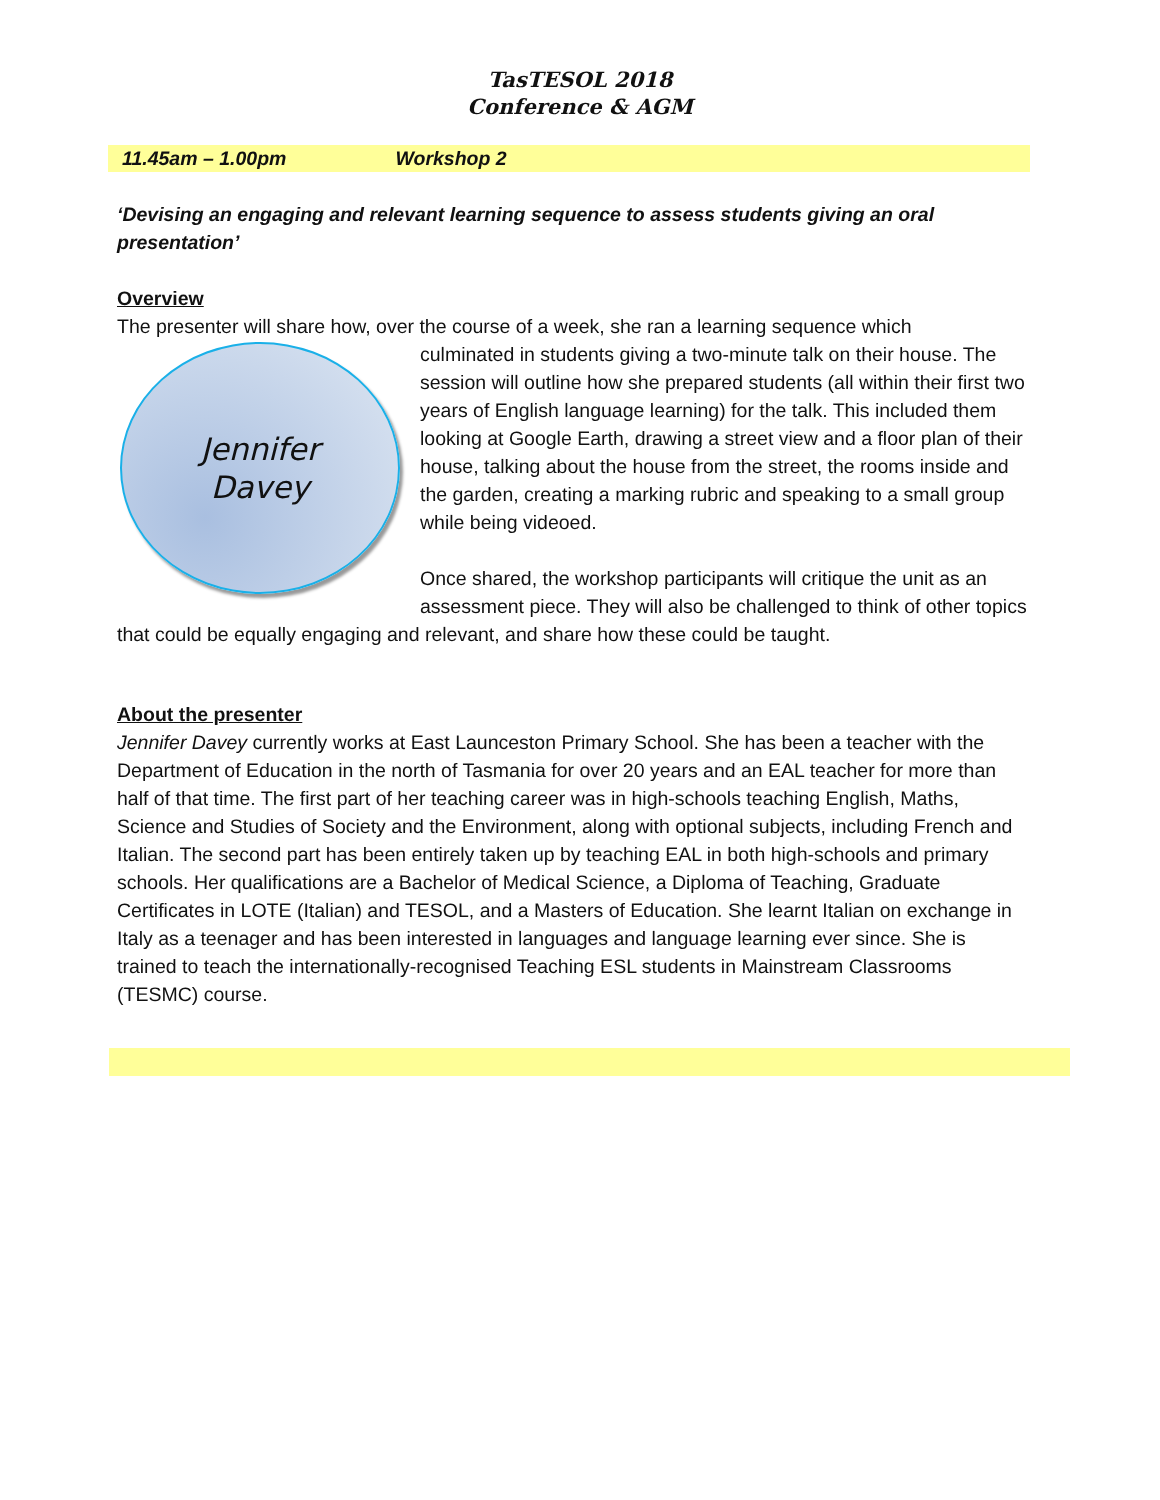TasTESOL 2018
Conference & AGM
11.45am – 1.00pm Workshop 2
‘Devising an engaging and relevant learning sequence to assess students giving an oral presentation’
Overview
The presenter will share how, over the course of a week, she ran a learning sequence which
Jennifer
Davey
culminated in students giving a two-minute talk on their house. The session will outline how she prepared students (all within their first two years of English language learning) for the talk. This included them looking at Google Earth, drawing a street view and a floor plan of their house, talking about the house from the street, the rooms inside and the garden, creating a marking rubric and speaking to a small group while being videoed.
Once shared, the workshop participants will critique the unit as an assessment piece. They will also be challenged to think of other topics that could be equally engaging and relevant, and share how these could be taught.
About the presenter
Jennifer Davey currently works at East Launceston Primary School. She has been a teacher with the Department of Education in the north of Tasmania for over 20 years and an EAL teacher for more than half of that time. The first part of her teaching career was in high-schools teaching English, Maths, Science and Studies of Society and the Environment, along with optional subjects, including French and Italian. The second part has been entirely taken up by teaching EAL in both high-schools and primary schools. Her qualifications are a Bachelor of Medical Science, a Diploma of Teaching, Graduate Certificates in LOTE (Italian) and TESOL, and a Masters of Education. She learnt Italian on exchange in Italy as a teenager and has been interested in languages and language learning ever since. She is trained to teach the internationally-recognised Teaching ESL students in Mainstream Classrooms (TESMC) course.